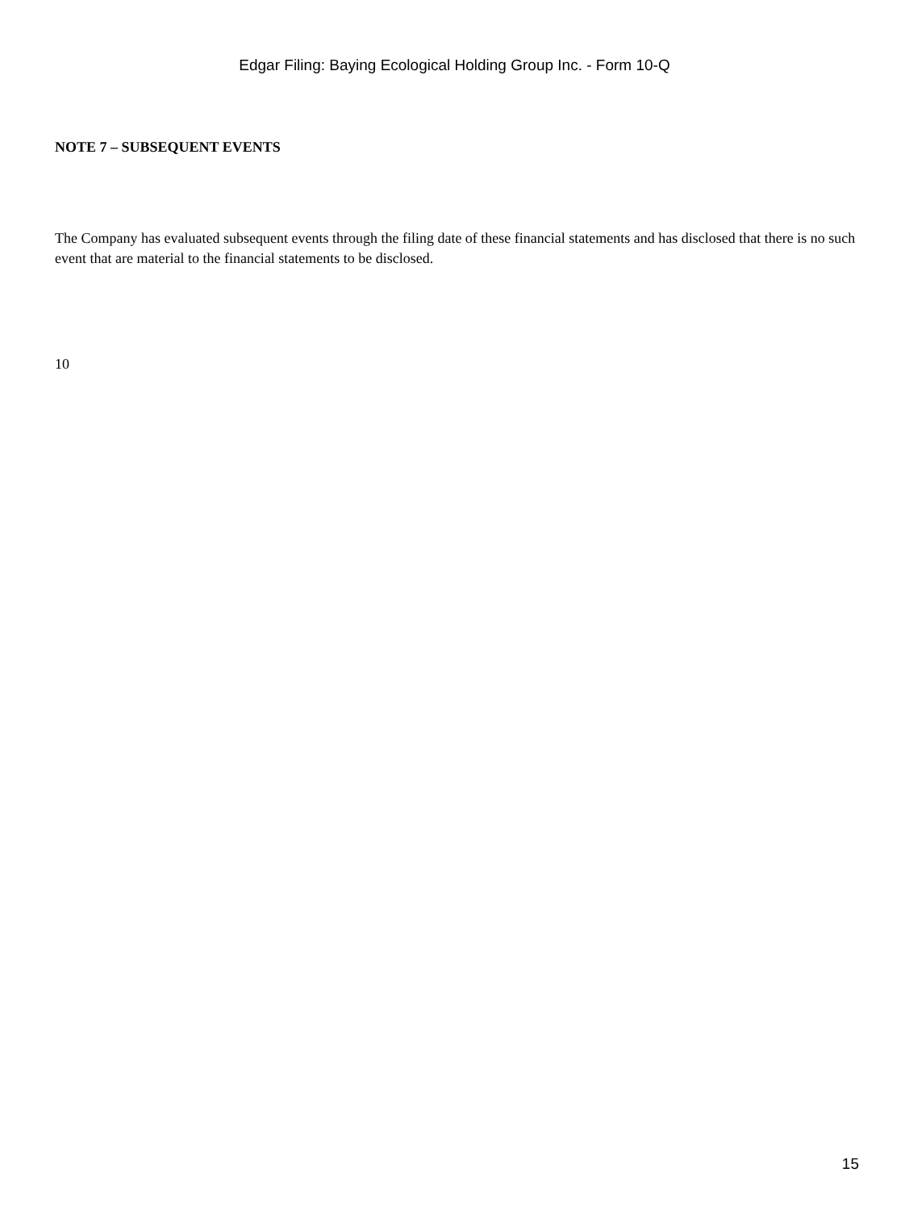Edgar Filing: Baying Ecological Holding Group Inc. - Form 10-Q
NOTE 7 – SUBSEQUENT EVENTS
The Company has evaluated subsequent events through the filing date of these financial statements and has disclosed that there is no such event that are material to the financial statements to be disclosed.
10
15